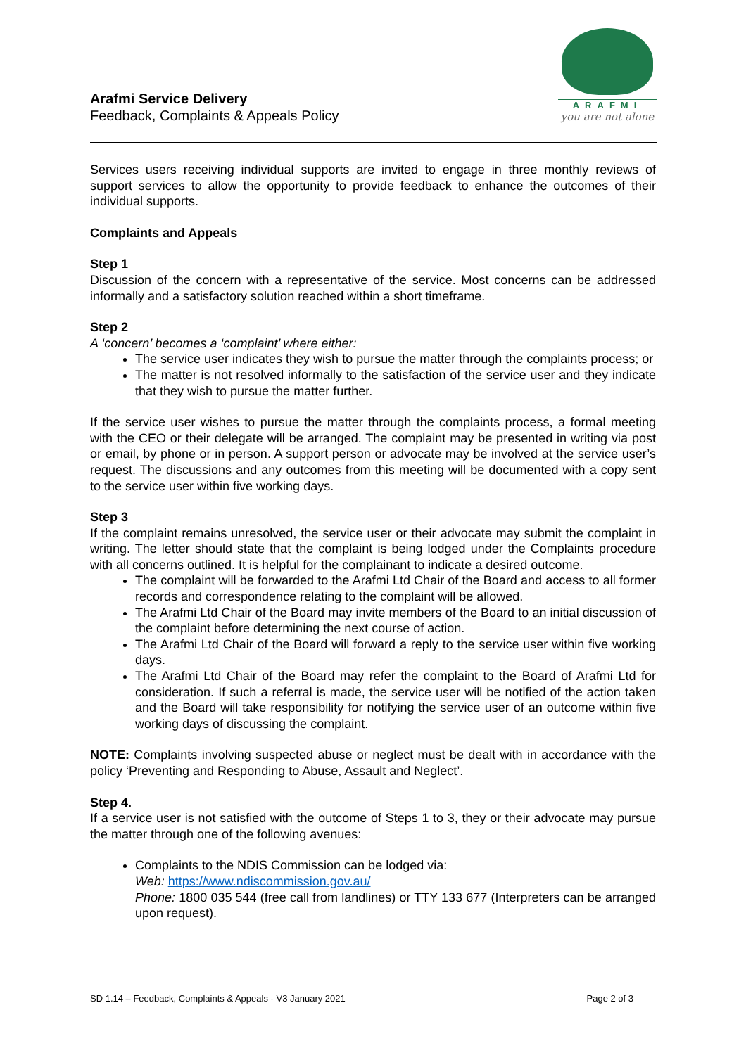Arafmi Service Delivery
Feedback, Complaints & Appeals Policy
ARAFMI
you are not alone
Services users receiving individual supports are invited to engage in three monthly reviews of support services to allow the opportunity to provide feedback to enhance the outcomes of their individual supports.
Complaints and Appeals
Step 1
Discussion of the concern with a representative of the service. Most concerns can be addressed informally and a satisfactory solution reached within a short timeframe.
Step 2
A ‘concern’ becomes a ‘complaint’ where either:
The service user indicates they wish to pursue the matter through the complaints process; or
The matter is not resolved informally to the satisfaction of the service user and they indicate that they wish to pursue the matter further.
If the service user wishes to pursue the matter through the complaints process, a formal meeting with the CEO or their delegate will be arranged. The complaint may be presented in writing via post or email, by phone or in person. A support person or advocate may be involved at the service user’s request. The discussions and any outcomes from this meeting will be documented with a copy sent to the service user within five working days.
Step 3
If the complaint remains unresolved, the service user or their advocate may submit the complaint in writing. The letter should state that the complaint is being lodged under the Complaints procedure with all concerns outlined. It is helpful for the complainant to indicate a desired outcome.
The complaint will be forwarded to the Arafmi Ltd Chair of the Board and access to all former records and correspondence relating to the complaint will be allowed.
The Arafmi Ltd Chair of the Board may invite members of the Board to an initial discussion of the complaint before determining the next course of action.
The Arafmi Ltd Chair of the Board will forward a reply to the service user within five working days.
The Arafmi Ltd Chair of the Board may refer the complaint to the Board of Arafmi Ltd for consideration. If such a referral is made, the service user will be notified of the action taken and the Board will take responsibility for notifying the service user of an outcome within five working days of discussing the complaint.
NOTE: Complaints involving suspected abuse or neglect must be dealt with in accordance with the policy ‘Preventing and Responding to Abuse, Assault and Neglect’.
Step 4.
If a service user is not satisfied with the outcome of Steps 1 to 3, they or their advocate may pursue the matter through one of the following avenues:
Complaints to the NDIS Commission can be lodged via:
Web: https://www.ndiscommission.gov.au/
Phone: 1800 035 544 (free call from landlines) or TTY 133 677 (Interpreters can be arranged upon request).
SD 1.14 – Feedback, Complaints & Appeals - V3 January 2021 Page 2 of 3